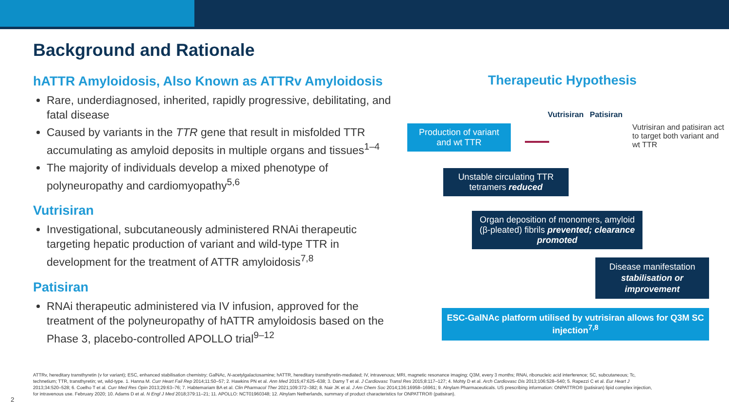Background and Rationale
hATTR Amyloidosis, Also Known as ATTRv Amyloidosis
Rare, underdiagnosed, inherited, rapidly progressive, debilitating, and fatal disease
Caused by variants in the TTR gene that result in misfolded TTR accumulating as amyloid deposits in multiple organs and tissues<sup>1–4</sup>
The majority of individuals develop a mixed phenotype of polyneuropathy and cardiomyopathy<sup>5,6</sup>
Vutrisiran
Investigational, subcutaneously administered RNAi therapeutic targeting hepatic production of variant and wild-type TTR in development for the treatment of ATTR amyloidosis<sup>7,8</sup>
Patisiran
RNAi therapeutic administered via IV infusion, approved for the treatment of the polyneuropathy of hATTR amyloidosis based on the Phase 3, placebo-controlled APOLLO trial<sup>9–12</sup>
Therapeutic Hypothesis
Vutrisiran Patisiran
Production of variant and wt TTR
Vutrisiran and patisiran act to target both variant and wt TTR
Unstable circulating TTR tetramers reduced
Organ deposition of monomers, amyloid (β-pleated) fibrils prevented; clearance promoted
Disease manifestation stabilisation or improvement
ESC-GalNAc platform utilised by vutrisiran allows for Q3M SC injection<sup>7,8</sup>
ATTRv, hereditary transthyretin (v for variant); ESC, enhanced stabilisation chemistry; GalNAc, N-acetylgalactosamine; hATTR, hereditary transthyretin-mediated; IV, intravenous; MRI, magnetic resonance imaging; Q3M, every 3 months; RNAi, ribonucleic acid interference; SC, subcutaneous; Tc, technetium; TTR, transthyretin; wt, wild-type. 1. Hanna M. Curr Heart Fail Rep 2014;11:50–57; 2. Hawkins PN et al. Ann Med 2015;47:625–638; 3. Damy T et al. J Cardiovasc Transl Res 2015;8:117–127; 4. Mohty D et al. Arch Cardiovasc Dis 2013;106:528–540; 5. Rapezzi C et al. Eur Heart J 2013;34:520–528; 6. Coelho T et al. Curr Med Res Opin 2013;29:63–76; 7. Habtemariam BA et al. Clin Pharmacol Ther 2021;109:372–382; 8. Nair JK et al. J Am Chem Soc 2014;136:16958–16961; 9. Alnylam Pharmaceuticals. US prescribing information: ONPATTRO® (patisiran) lipid complex injection, for intravenous use. February 2020; 10. Adams D et al. N Engl J Med 2018;379:11–21; 11. APOLLO: NCT01960348; 12. Alnylam Netherlands, summary of product characteristics for ONPATTRO® (patisiran).
2